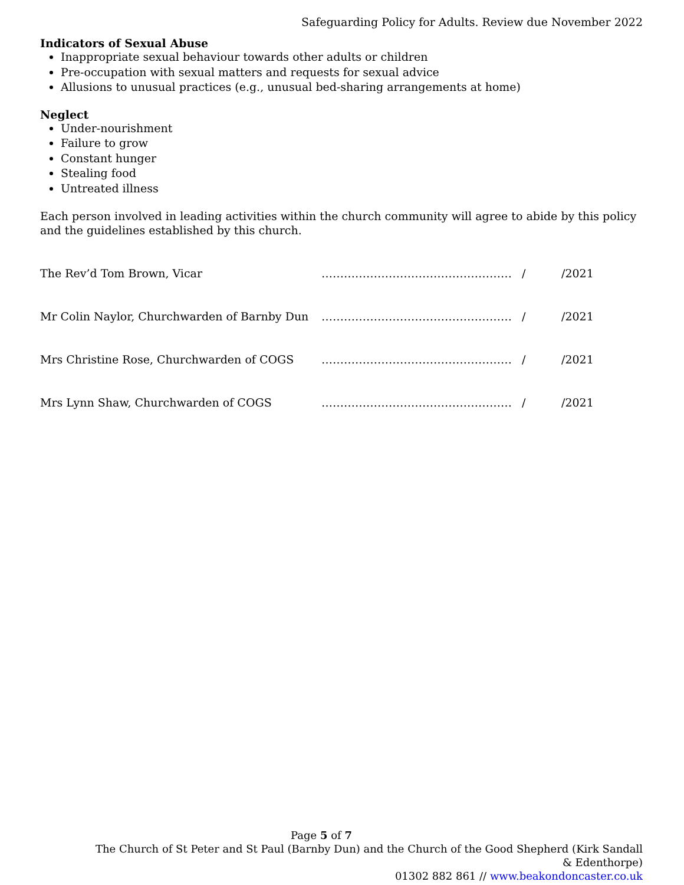Safeguarding Policy for Adults. Review due November 2022
Indicators of Sexual Abuse
Inappropriate sexual behaviour towards other adults or children
Pre-occupation with sexual matters and requests for sexual advice
Allusions to unusual practices (e.g., unusual bed-sharing arrangements at home)
Neglect
Under-nourishment
Failure to grow
Constant hunger
Stealing food
Untreated illness
Each person involved in leading activities within the church community will agree to abide by this policy and the guidelines established by this church.
The Rev’d Tom Brown, Vicar …………………………………………… / /2021
Mr Colin Naylor, Churchwarden of Barnby Dun …………………………………………… / /2021
Mrs Christine Rose, Churchwarden of COGS …………………………………………… / /2021
Mrs Lynn Shaw, Churchwarden of COGS …………………………………………… / /2021
Page 5 of 7
The Church of St Peter and St Paul (Barnby Dun) and the Church of the Good Shepherd (Kirk Sandall & Edenthorpe)
01302 882 861 // www.beakondoncaster.co.uk